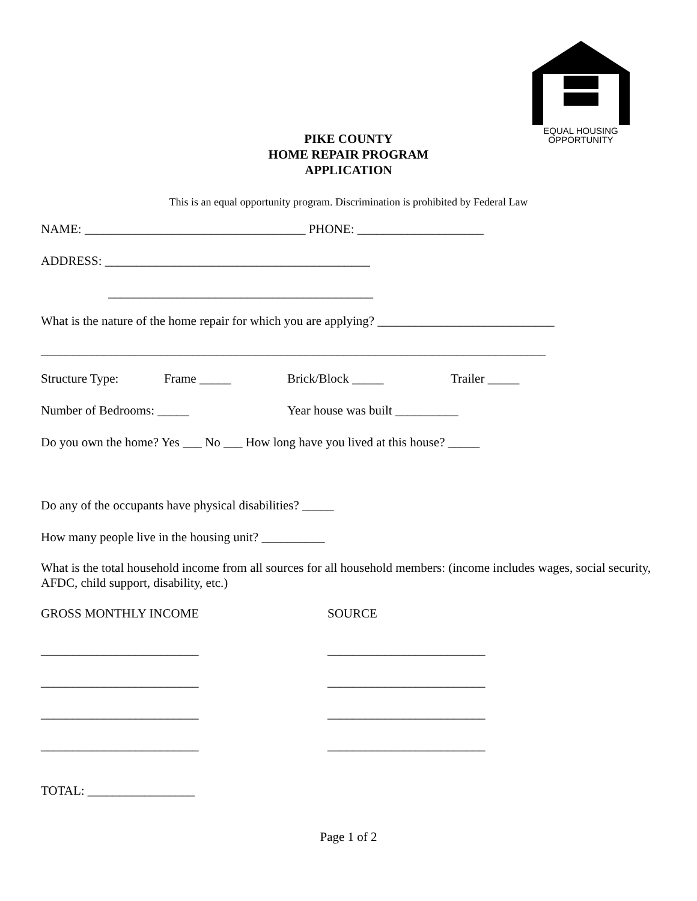EQUAL HOUSING
OPPORTUNITY
PIKE COUNTY
HOME REPAIR PROGRAM
APPLICATION
This is an equal opportunity program. Discrimination is prohibited by Federal Law
NAME: ___________________________________ PHONE: ____________________
ADDRESS: __________________________________________
__________________________________________
What is the nature of the home repair for which you are applying? ____________________________
________________________________________________________________________________
Structure Type: Frame _____ Brick/Block _____ Trailer _____
Number of Bedrooms: _____ Year house was built __________
Do you own the home? Yes ___ No ___ How long have you lived at this house? _____
Do any of the occupants have physical disabilities? _____
How many people live in the housing unit? __________
What is the total household income from all sources for all household members: (income includes wages, social security, AFDC, child support, disability, etc.)
GROSS MONTHLY INCOME SOURCE
_________________________ _________________________
_________________________ _________________________
_________________________ _________________________
_________________________ _________________________
TOTAL: _________________
Page 1 of 2